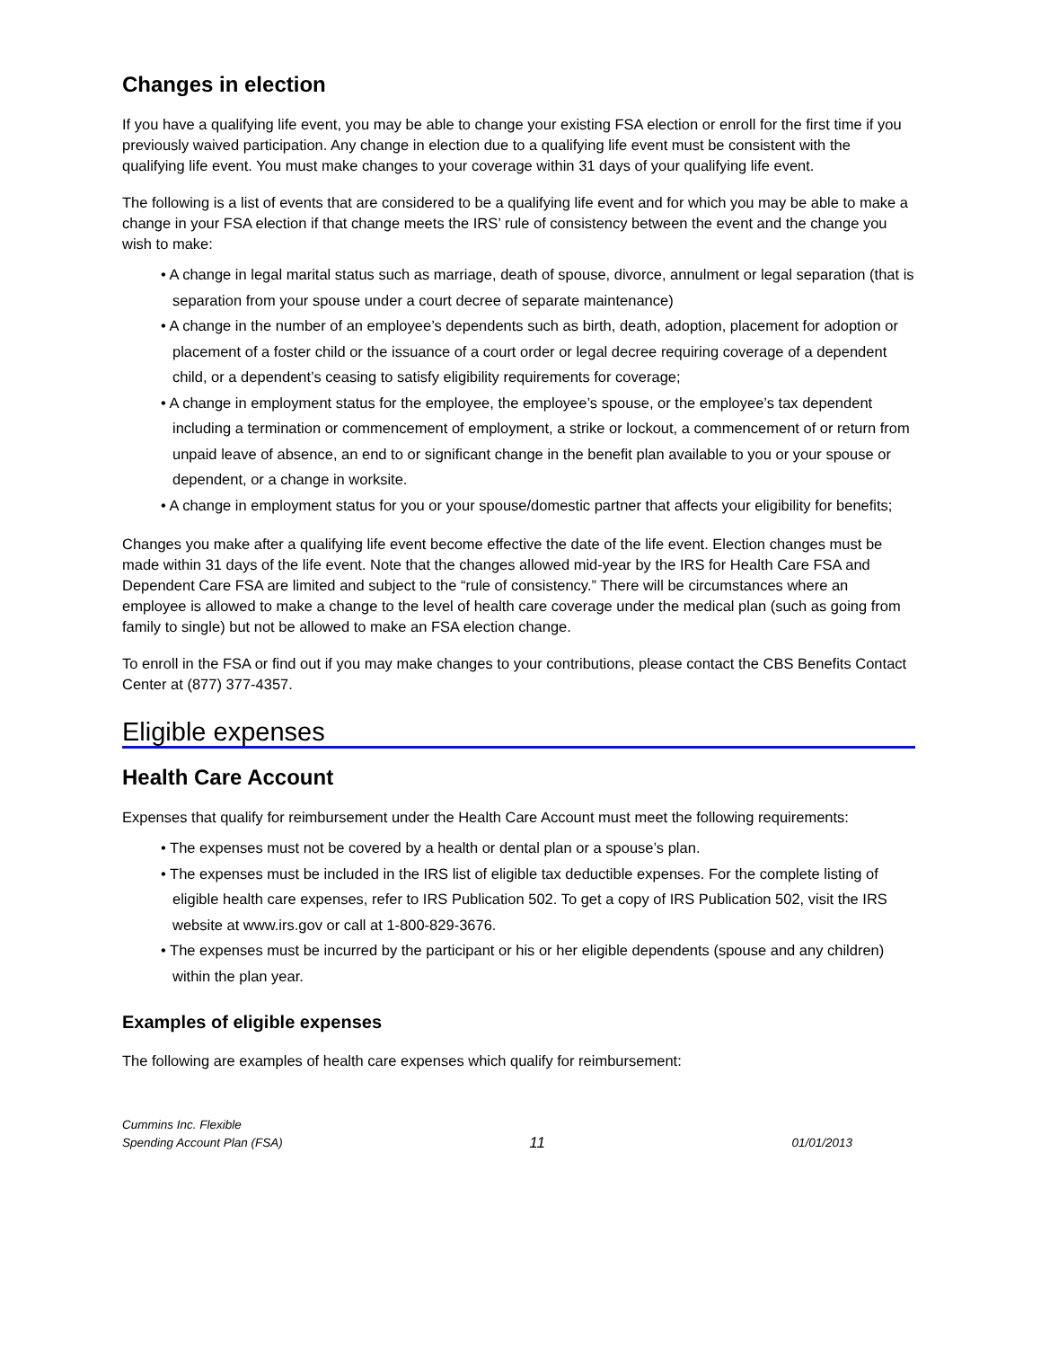Changes in election
If you have a qualifying life event, you may be able to change your existing FSA election or enroll for the first time if you previously waived participation. Any change in election due to a qualifying life event must be consistent with the qualifying life event. You must make changes to your coverage within 31 days of your qualifying life event.
The following is a list of events that are considered to be a qualifying life event and for which you may be able to make a change in your FSA election if that change meets the IRS’ rule of consistency between the event and the change you wish to make:
• A change in legal marital status such as marriage, death of spouse, divorce, annulment or legal separation (that is separation from your spouse under a court decree of separate maintenance)
• A change in the number of an employee’s dependents such as birth, death, adoption, placement for adoption or placement of a foster child or the issuance of a court order or legal decree requiring coverage of a dependent child, or a dependent’s ceasing to satisfy eligibility requirements for coverage;
• A change in employment status for the employee, the employee’s spouse, or the employee’s tax dependent including a termination or commencement of employment, a strike or lockout, a commencement of or return from unpaid leave of absence, an end to or significant change in the benefit plan available to you or your spouse or dependent, or a change in worksite.
• A change in employment status for you or your spouse/domestic partner that affects your eligibility for benefits;
Changes you make after a qualifying life event become effective the date of the life event. Election changes must be made within 31 days of the life event. Note that the changes allowed mid-year by the IRS for Health Care FSA and Dependent Care FSA are limited and subject to the “rule of consistency.” There will be circumstances where an employee is allowed to make a change to the level of health care coverage under the medical plan (such as going from family to single) but not be allowed to make an FSA election change.
To enroll in the FSA or find out if you may make changes to your contributions, please contact the CBS Benefits Contact Center at (877) 377-4357.
Eligible expenses
Health Care Account
Expenses that qualify for reimbursement under the Health Care Account must meet the following requirements:
• The expenses must not be covered by a health or dental plan or a spouse’s plan.
• The expenses must be included in the IRS list of eligible tax deductible expenses. For the complete listing of eligible health care expenses, refer to IRS Publication 502. To get a copy of IRS Publication 502, visit the IRS website at www.irs.gov or call at 1-800-829-3676.
• The expenses must be incurred by the participant or his or her eligible dependents (spouse and any children) within the plan year.
Examples of eligible expenses
The following are examples of health care expenses which qualify for reimbursement:
Cummins Inc. Flexible
Spending Account Plan (FSA)
11
01/01/2013